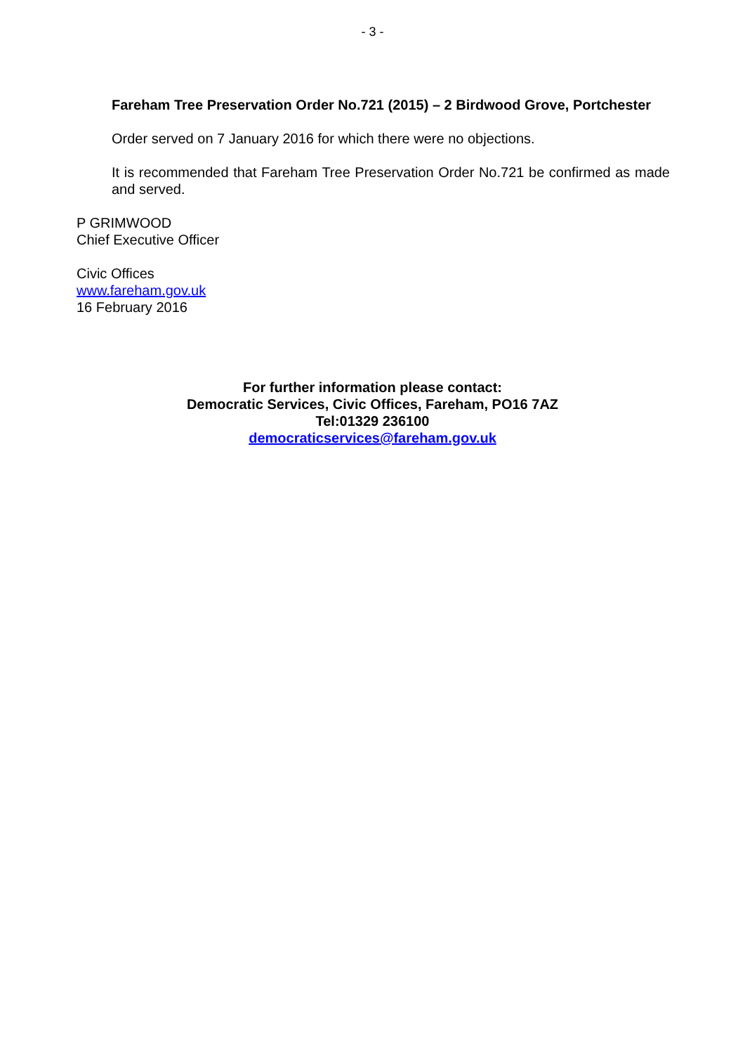- 3 -
Fareham Tree Preservation Order No.721 (2015) – 2 Birdwood Grove, Portchester
Order served on 7 January 2016 for which there were no objections.
It is recommended that Fareham Tree Preservation Order No.721 be confirmed as made and served.
P GRIMWOOD
Chief Executive Officer
Civic Offices
www.fareham.gov.uk
16 February 2016
For further information please contact:
Democratic Services, Civic Offices, Fareham, PO16 7AZ
Tel:01329 236100
democraticservices@fareham.gov.uk